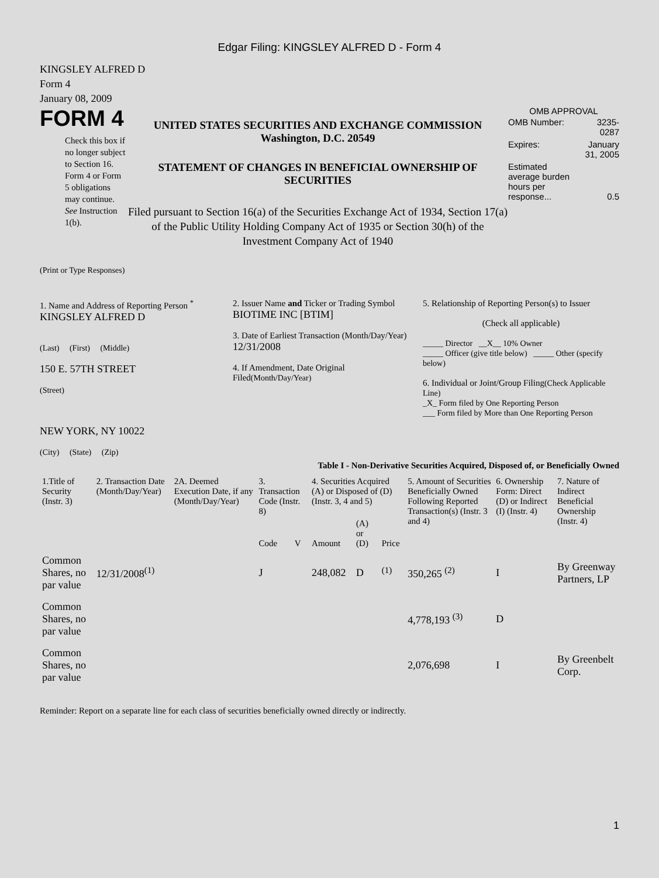Edgar Filing: KINGSLEY ALFRED D - Form 4
KINGSLEY ALFRED D
Form 4
January 08, 2009
FORM 4
Check this box if no longer subject to Section 16. Form 4 or Form 5 obligations may continue. See Instruction 1(b).
UNITED STATES SECURITIES AND EXCHANGE COMMISSION
Washington, D.C. 20549
STATEMENT OF CHANGES IN BENEFICIAL OWNERSHIP OF SECURITIES
Filed pursuant to Section 16(a) of the Securities Exchange Act of 1934, Section 17(a) of the Public Utility Holding Company Act of 1935 or Section 30(h) of the Investment Company Act of 1940
OMB APPROVAL
| OMB Number: | 3235-0287 |
| Expires: | January 31, 2005 |
| Estimated average burden hours per response... | 0.5 |
(Print or Type Responses)
1. Name and Address of Reporting Person <sup>*</sup>
KINGSLEY ALFRED D
(Last) (First) (Middle)
150 E. 57TH STREET
(Street)
NEW YORK, NY 10022
(City) (State) (Zip)
2. Issuer Name and Ticker or Trading Symbol
BIOTIME INC [BTIM]
3. Date of Earliest Transaction (Month/Day/Year)
12/31/2008
4. If Amendment, Date Original Filed(Month/Day/Year)
5. Relationship of Reporting Person(s) to Issuer
(Check all applicable)
_____ Director __X__ 10% Owner
_____ Officer (give title below) _____ Other (specify below)
6. Individual or Joint/Group Filing(Check Applicable Line)
_X_ Form filed by One Reporting Person
___ Form filed by More than One Reporting Person
Table I - Non-Derivative Securities Acquired, Disposed of, or Beneficially Owned
| 1.Title of Security (Instr. 3) | 2. Transaction Date (Month/Day/Year) | 2A. Deemed Execution Date, if any (Month/Day/Year) | 3. Transaction Code (Instr. 8) | | 4. Securities Acquired (A) or Disposed of (D) (Instr. 3, 4 and 5) | | | 5. Amount of Securities Beneficially Owned Following Reported Transaction(s) (Instr. 3 and 4) | 6. Ownership Form: Direct (D) or Indirect (I) (Instr. 4) | 7. Nature of Indirect Beneficial Ownership (Instr. 4) |
| --- | --- | --- | --- | --- | --- | --- | --- | --- | --- | --- |
| | | | Code | V | Amount | (A) or (D) | Price | | | |
| Common Shares, no par value | 12/31/2008<sup>(1)</sup> | | J | | 248,082 | D | <sup>(1)</sup> | 350,265 <sup>(2)</sup> | I | By Greenway Partners, LP |
| Common Shares, no par value | | | | | | | | 4,778,193 <sup>(3)</sup> | D | |
| Common Shares, no par value | | | | | | | | 2,076,698 | I | By Greenbelt Corp. |
Reminder: Report on a separate line for each class of securities beneficially owned directly or indirectly.
1